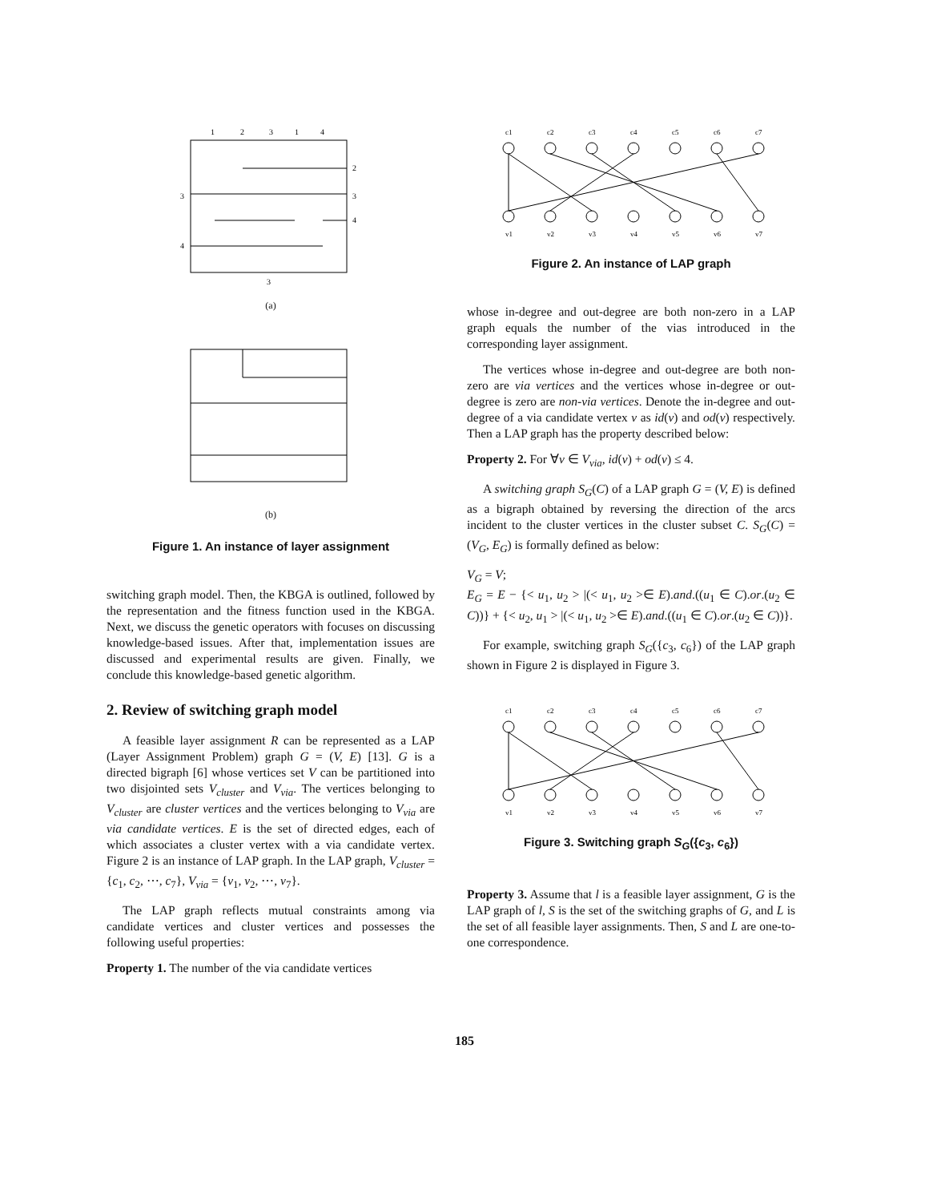1
2
3
1
4
2
3
4
3
4
3
(a)
(b)
Figure 1. An instance of layer assignment
switching graph model. Then, the KBGA is outlined, followed by the representation and the fitness function used in the KBGA. Next, we discuss the genetic operators with focuses on discussing knowledge-based issues. After that, implementation issues are discussed and experimental results are given. Finally, we conclude this knowledge-based genetic algorithm.
2. Review of switching graph model
A feasible layer assignment R can be represented as a LAP (Layer Assignment Problem) graph G = (V, E) [13]. G is a directed bigraph [6] whose vertices set V can be partitioned into two disjointed sets V<sub>cluster</sub> and V<sub>via</sub>. The vertices belonging to V<sub>cluster</sub> are cluster vertices and the vertices belonging to V<sub>via</sub> are via candidate vertices. E is the set of directed edges, each of which associates a cluster vertex with a via candidate vertex. Figure 2 is an instance of LAP graph. In the LAP graph, V<sub>cluster</sub> = {c<sub>1</sub>, c<sub>2</sub>, ⋯, c<sub>7</sub>}, V<sub>via</sub> = {v<sub>1</sub>, v<sub>2</sub>, ⋯, v<sub>7</sub>}.
The LAP graph reflects mutual constraints among via candidate vertices and cluster vertices and possesses the following useful properties:
Property 1. The number of the via candidate vertices
c1
c2
c3
c4
c5
c6
c7
v1
v2
v3
v4
v5
v6
v7
Figure 2. An instance of LAP graph
whose in-degree and out-degree are both non-zero in a LAP graph equals the number of the vias introduced in the corresponding layer assignment.
The vertices whose in-degree and out-degree are both non-zero are via vertices and the vertices whose in-degree or out-degree is zero are non-via vertices. Denote the in-degree and out-degree of a via candidate vertex v as id(v) and od(v) respectively. Then a LAP graph has the property described below:
Property 2. For ∀v ∈ V<sub>via</sub>, id(v) + od(v) ≤ 4.
A switching graph S<sub>G</sub>(C) of a LAP graph G = (V, E) is defined as a bigraph obtained by reversing the direction of the arcs incident to the cluster vertices in the cluster subset C. S<sub>G</sub>(C) = (V<sub>G</sub>, E<sub>G</sub>) is formally defined as below:
V<sub>G</sub> = V;
E<sub>G</sub> = E − {< u<sub>1</sub>, u<sub>2</sub> > |(< u<sub>1</sub>, u<sub>2</sub> >∈ E).and.((u<sub>1</sub> ∈ C).or.(u<sub>2</sub> ∈ C))} + {< u<sub>2</sub>, u<sub>1</sub> > |(< u<sub>1</sub>, u<sub>2</sub> >∈ E).and.((u<sub>1</sub> ∈ C).or.(u<sub>2</sub> ∈ C))}.
For example, switching graph S<sub>G</sub>({c<sub>3</sub>, c<sub>6</sub>}) of the LAP graph shown in Figure 2 is displayed in Figure 3.
c1
c2
c3
c4
c5
c6
c7
v1
v2
v3
v4
v5
v6
v7
Figure 3. Switching graph S<sub>G</sub>({c<sub>3</sub>, c<sub>6</sub>})
Property 3. Assume that l is a feasible layer assignment, G is the LAP graph of l, S is the set of the switching graphs of G, and L is the set of all feasible layer assignments. Then, S and L are one-to-one correspondence.
185